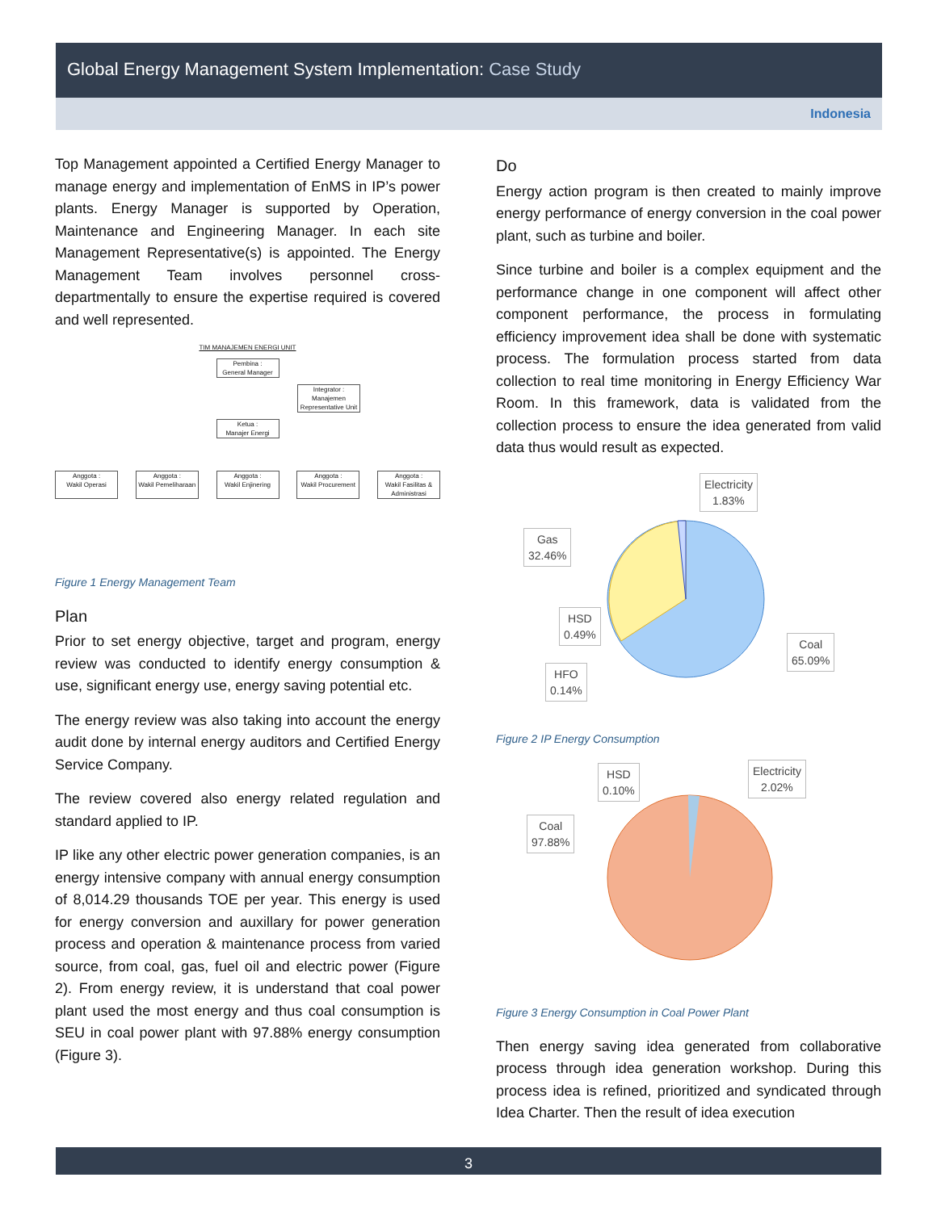Global Energy Management System Implementation: Case Study
Indonesia
Top Management appointed a Certified Energy Manager to manage energy and implementation of EnMS in IP’s power plants. Energy Manager is supported by Operation, Maintenance and Engineering Manager. In each site Management Representative(s) is appointed. The Energy Management Team involves personnel cross-departmentally to ensure the expertise required is covered and well represented.
TIM MANAJEMEN ENERGI UNIT
Pembina :
General Manager
Integrator :
Manajemen Representative Unit
Ketua :
Manajer Energi
Anggota :
Wakil Operasi
Anggota :
Wakil Pemeliharaan
Anggota :
Wakil Enjinering
Anggota :
Wakil Procurement
Anggota :
Wakil Fasilitas & Administrasi
Figure 1 Energy Management Team
Plan
Prior to set energy objective, target and program, energy review was conducted to identify energy consumption & use, significant energy use, energy saving potential etc.
The energy review was also taking into account the energy audit done by internal energy auditors and Certified Energy Service Company.
The review covered also energy related regulation and standard applied to IP.
IP like any other electric power generation companies, is an energy intensive company with annual energy consumption of 8,014.29 thousands TOE per year. This energy is used for energy conversion and auxillary for power generation process and operation & maintenance process from varied source, from coal, gas, fuel oil and electric power (Figure 2). From energy review, it is understand that coal power plant used the most energy and thus coal consumption is SEU in coal power plant with 97.88% energy consumption (Figure 3).
Do
Energy action program is then created to mainly improve energy performance of energy conversion in the coal power plant, such as turbine and boiler.
Since turbine and boiler is a complex equipment and the performance change in one component will affect other component performance, the process in formulating efficiency improvement idea shall be done with systematic process. The formulation process started from data collection to real time monitoring in Energy Efficiency War Room. In this framework, data is validated from the collection process to ensure the idea generated from valid data thus would result as expected.
Electricity
1.83%
Gas
32.46%
HSD
0.49%
Coal
65.09%
HFO
0.14%
Figure 2 IP Energy Consumption
HSD
0.10%
Electricity
2.02%
Coal
97.88%
Figure 3 Energy Consumption in Coal Power Plant
Then energy saving idea generated from collaborative process through idea generation workshop. During this process idea is refined, prioritized and syndicated through Idea Charter. Then the result of idea execution
3